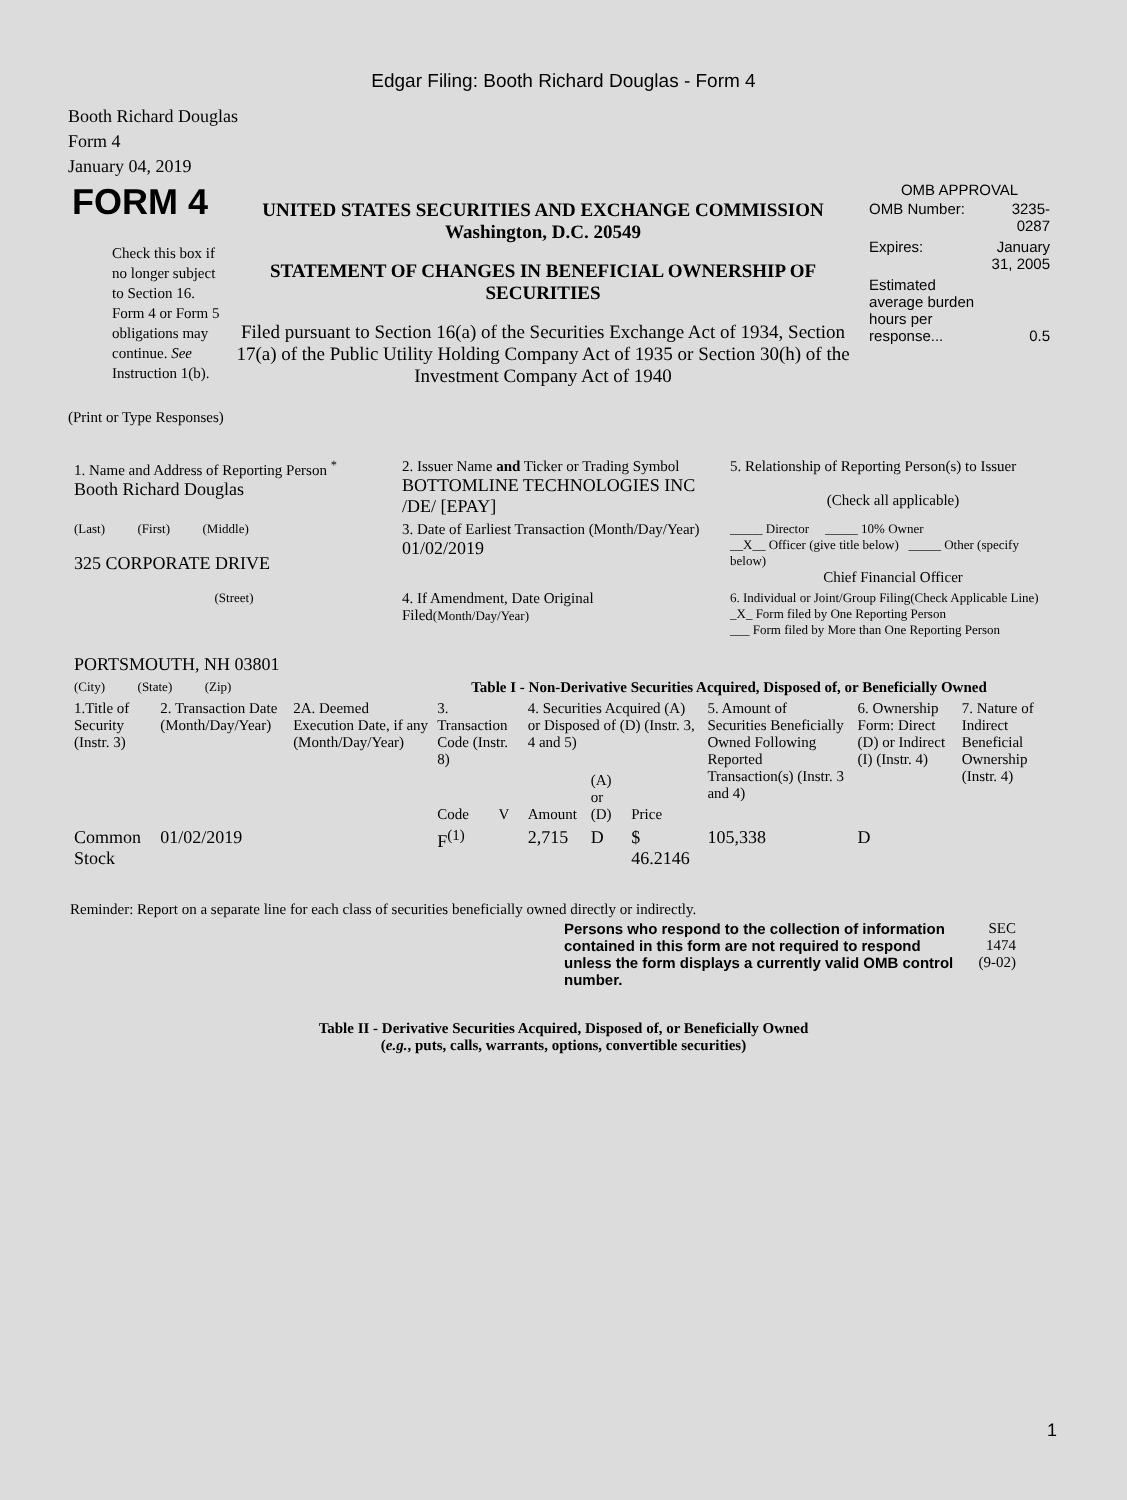Edgar Filing: Booth Richard Douglas - Form 4
Booth Richard Douglas
Form 4
January 04, 2019
| FORM 4 Check this box if no longer subject to Section 16. Form 4 or Form 5 obligations may continue. See Instruction 1(b). | UNITED STATES SECURITIES AND EXCHANGE COMMISSION Washington, D.C. 20549 STATEMENT OF CHANGES IN BENEFICIAL OWNERSHIP OF SECURITIES Filed pursuant to Section 16(a) of the Securities Exchange Act of 1934, Section 17(a) of the Public Utility Holding Company Act of 1935 or Section 30(h) of the Investment Company Act of 1940 | OMB APPROVAL / OMB Number: / 3235-0287 / / Expires: / January 31, 2005 / / Estimated average burden hours per response... / 0.5 / |
(Print or Type Responses)
| 1. Name and Address of Reporting Person <sup>*</sup> Booth Richard Douglas | 2. Issuer Name and Ticker or Trading Symbol BOTTOMLINE TECHNOLOGIES INC /DE/ [EPAY] | 5. Relationship of Reporting Person(s) to Issuer (Check all applicable) |
| (Last) (First) (Middle) 325 CORPORATE DRIVE | 3. Date of Earliest Transaction (Month/Day/Year) 01/02/2019 | _____ Director _____ 10% Owner __X__ Officer (give title below) _____ Other (specify below) Chief Financial Officer |
| (Street) PORTSMOUTH, NH 03801 | 4. If Amendment, Date Original Filed (Month/Day/Year) | 6. Individual or Joint/Group Filing(Check Applicable Line) _X_ Form filed by One Reporting Person ___ Form filed by More than One Reporting Person |
| (City) (State) (Zip) | Table I - Non-Derivative Securities Acquired, Disposed of, or Beneficially Owned | |
| 1.Title of Security (Instr. 3) | 2. Transaction Date (Month/Day/Year) | 2A. Deemed Execution Date, if any (Month/Day/Year) | 3. Transaction Code (Instr. 8) | | 4. Securities Acquired (A) or Disposed of (D) (Instr. 3, 4 and 5) | | | 5. Amount of Securities Beneficially Owned Following Reported Transaction(s) (Instr. 3 and 4) | 6. Ownership Form: Direct (D) or Indirect (I) (Instr. 4) | 7. Nature of Indirect Beneficial Ownership (Instr. 4) |
| --- | --- | --- | --- | --- | --- | --- | --- | --- | --- | --- |
| | | | Code | V | Amount | (A) or (D) | Price | | | |
| Common Stock | 01/02/2019 | | F<sup>(1)</sup> | | 2,715 | D | $ 46.2146 | 105,338 | D | |
Reminder: Report on a separate line for each class of securities beneficially owned directly or indirectly.
| Persons who respond to the collection of information contained in this form are not required to respond unless the form displays a currently valid OMB control number. | SEC 1474 (9-02) |
Table II - Derivative Securities Acquired, Disposed of, or Beneficially Owned
(e.g., puts, calls, warrants, options, convertible securities)
1